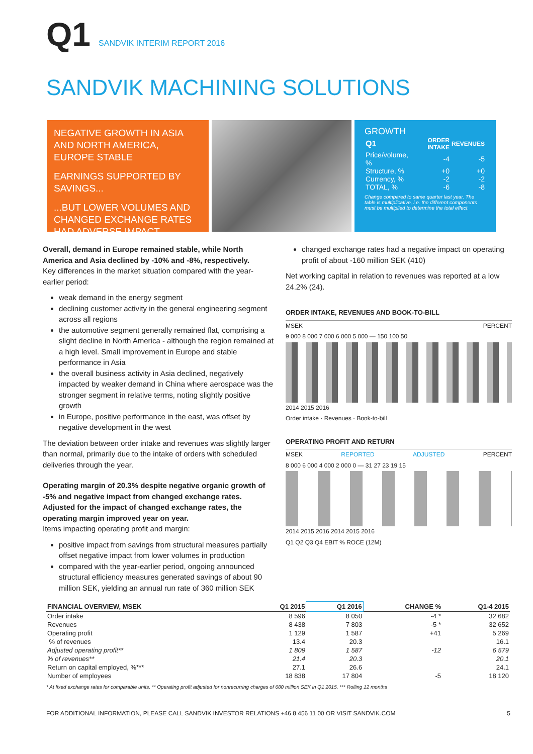Q1 SANDVIK INTERIM REPORT 2016
SANDVIK MACHINING SOLUTIONS
NEGATIVE GROWTH IN ASIA AND NORTH AMERICA, EUROPE STABLE
EARNINGS SUPPORTED BY SAVINGS...
...BUT LOWER VOLUMES AND CHANGED EXCHANGE RATES HAD ADVERSE IMPACT
GROWTH
| Q1 | ORDER INTAKE | REVENUES |
| --- | --- | --- |
| Price/volume, % | -4 | -5 |
| Structure, % | +0 | +0 |
| Currency, % | -2 | -2 |
| TOTAL, % | -6 | -8 |
Change compared to same quarter last year. The table is multiplicative, i.e. the different components must be multiplied to determine the total effect.
Overall, demand in Europe remained stable, while North America and Asia declined by -10% and -8%, respectively.
Key differences in the market situation compared with the year-earlier period:
weak demand in the energy segment
declining customer activity in the general engineering segment across all regions
the automotive segment generally remained flat, comprising a slight decline in North America - although the region remained at a high level. Small improvement in Europe and stable performance in Asia
the overall business activity in Asia declined, negatively impacted by weaker demand in China where aerospace was the stronger segment in relative terms, noting slightly positive growth
in Europe, positive performance in the east, was offset by negative development in the west
The deviation between order intake and revenues was slightly larger than normal, primarily due to the intake of orders with scheduled deliveries through the year.
Operating margin of 20.3% despite negative organic growth of -5% and negative impact from changed exchange rates. Adjusted for the impact of changed exchange rates, the operating margin improved year on year.
Items impacting operating profit and margin:
positive impact from savings from structural measures partially offset negative impact from lower volumes in production
compared with the year-earlier period, ongoing announced structural efficiency measures generated savings of about 90 million SEK, yielding an annual run rate of 360 million SEK
changed exchange rates had a negative impact on operating profit of about -160 million SEK (410)
Net working capital in relation to revenues was reported at a low 24.2% (24).
ORDER INTAKE, REVENUES AND BOOK-TO-BILL
MSEK PERCENT
9 000 8 000 7 000 6 000 5 000 — 150 100 50
2014 2015 2016
Order intake · Revenues · Book-to-bill
OPERATING PROFIT AND RETURN
MSEK REPORTED ADJUSTED PERCENT
8 000 6 000 4 000 2 000 0 — 31 27 23 19 15
2014 2015 2016 2014 2015 2016
Q1 Q2 Q3 Q4 EBIT % ROCE (12M)
| FINANCIAL OVERVIEW, MSEK | Q1 2015 | Q1 2016 | CHANGE % | Q1-4 2015 |
| --- | --- | --- | --- | --- |
| Order intake | 8 596 | 8 050 | -4 * | 32 682 |
| Revenues | 8 438 | 7 803 | -5 * | 32 652 |
| Operating profit | 1 129 | 1 587 | +41 | 5 269 |
| % of revenues | 13.4 | 20.3 | | 16.1 |
| Adjusted operating profit** | 1 809 | 1 587 | -12 | 6 579 |
| % of revenues** | 21.4 | 20.3 | | 20.1 |
| Return on capital employed, %*** | 27.1 | 26.6 | | 24.1 |
| Number of employees | 18 838 | 17 804 | -5 | 18 120 |
* At fixed exchange rates for comparable units. ** Operating profit adjusted for nonrecurring charges of 680 million SEK in Q1 2015. *** Rolling 12 months
FOR ADDITIONAL INFORMATION, PLEASE CALL SANDVIK INVESTOR RELATIONS +46 8 456 11 00 OR VISIT SANDVIK.COM 5